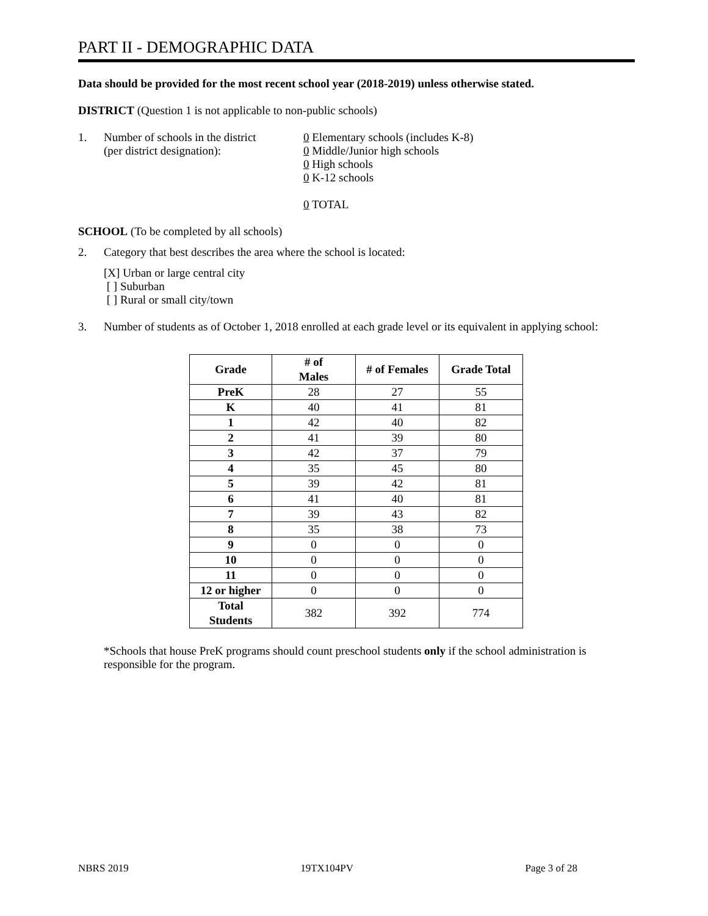PART II - DEMOGRAPHIC DATA
Data should be provided for the most recent school year (2018-2019) unless otherwise stated.
DISTRICT (Question 1 is not applicable to non-public schools)
1. Number of schools in the district
(per district designation):
0 Elementary schools (includes K-8)
0 Middle/Junior high schools
0 High schools
0 K-12 schools
0 TOTAL
SCHOOL (To be completed by all schools)
2. Category that best describes the area where the school is located:
[X] Urban or large central city
[ ] Suburban
[ ] Rural or small city/town
3. Number of students as of October 1, 2018 enrolled at each grade level or its equivalent in applying school:
| Grade | # of Males | # of Females | Grade Total |
| --- | --- | --- | --- |
| PreK | 28 | 27 | 55 |
| K | 40 | 41 | 81 |
| 1 | 42 | 40 | 82 |
| 2 | 41 | 39 | 80 |
| 3 | 42 | 37 | 79 |
| 4 | 35 | 45 | 80 |
| 5 | 39 | 42 | 81 |
| 6 | 41 | 40 | 81 |
| 7 | 39 | 43 | 82 |
| 8 | 35 | 38 | 73 |
| 9 | 0 | 0 | 0 |
| 10 | 0 | 0 | 0 |
| 11 | 0 | 0 | 0 |
| 12 or higher | 0 | 0 | 0 |
| Total Students | 382 | 392 | 774 |
*Schools that house PreK programs should count preschool students only if the school administration is responsible for the program.
NBRS 2019 19TX104PV Page 3 of 28